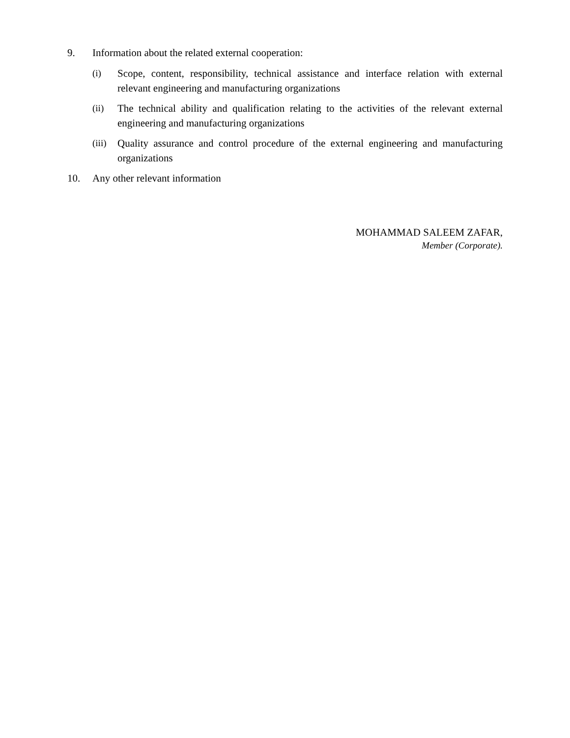9. Information about the related external cooperation:
(i) Scope, content, responsibility, technical assistance and interface relation with external relevant engineering and manufacturing organizations
(ii) The technical ability and qualification relating to the activities of the relevant external engineering and manufacturing organizations
(iii) Quality assurance and control procedure of the external engineering and manufacturing organizations
10. Any other relevant information
MOHAMMAD SALEEM ZAFAR,
Member (Corporate).